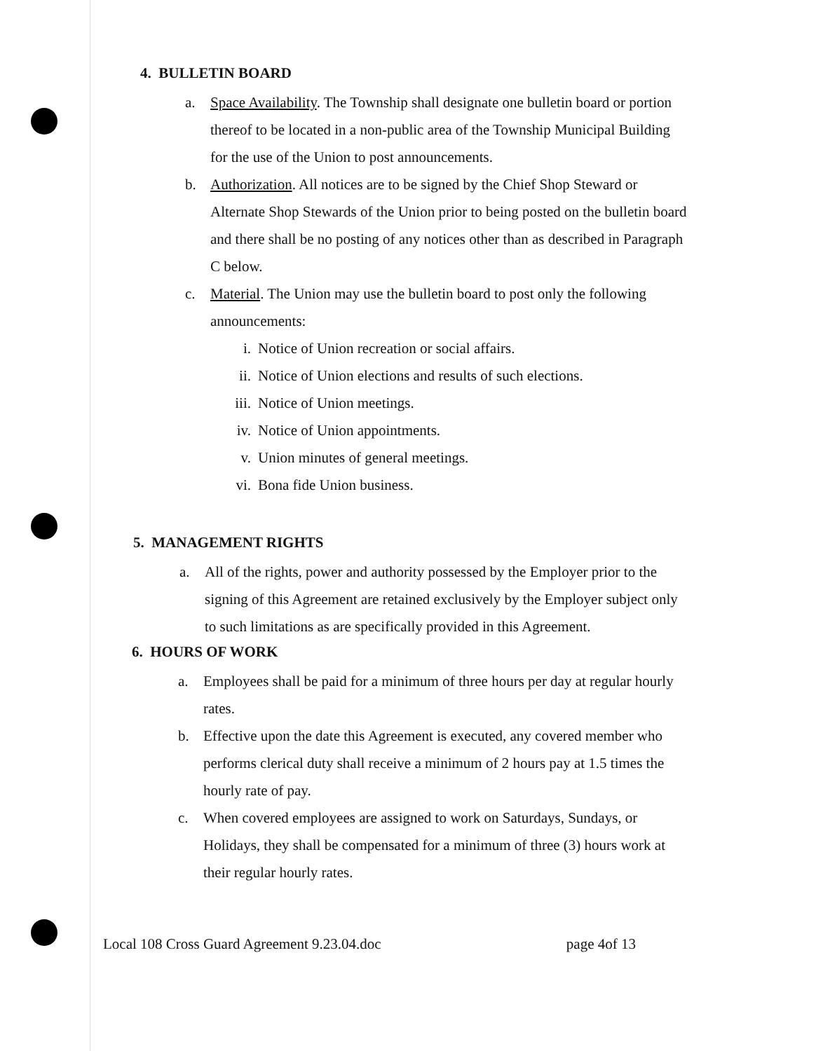4. BULLETIN BOARD
a. Space Availability. The Township shall designate one bulletin board or portion thereof to be located in a non-public area of the Township Municipal Building for the use of the Union to post announcements.
b. Authorization. All notices are to be signed by the Chief Shop Steward or Alternate Shop Stewards of the Union prior to being posted on the bulletin board and there shall be no posting of any notices other than as described in Paragraph C below.
c. Material. The Union may use the bulletin board to post only the following announcements:
i. Notice of Union recreation or social affairs.
ii. Notice of Union elections and results of such elections.
iii. Notice of Union meetings.
iv. Notice of Union appointments.
v. Union minutes of general meetings.
vi. Bona fide Union business.
5. MANAGEMENT RIGHTS
a. All of the rights, power and authority possessed by the Employer prior to the signing of this Agreement are retained exclusively by the Employer subject only to such limitations as are specifically provided in this Agreement.
6. HOURS OF WORK
a. Employees shall be paid for a minimum of three hours per day at regular hourly rates.
b. Effective upon the date this Agreement is executed, any covered member who performs clerical duty shall receive a minimum of 2 hours pay at 1.5 times the hourly rate of pay.
c. When covered employees are assigned to work on Saturdays, Sundays, or Holidays, they shall be compensated for a minimum of three (3) hours work at their regular hourly rates.
Local 108 Cross Guard Agreement 9.23.04.doc page 4of 13